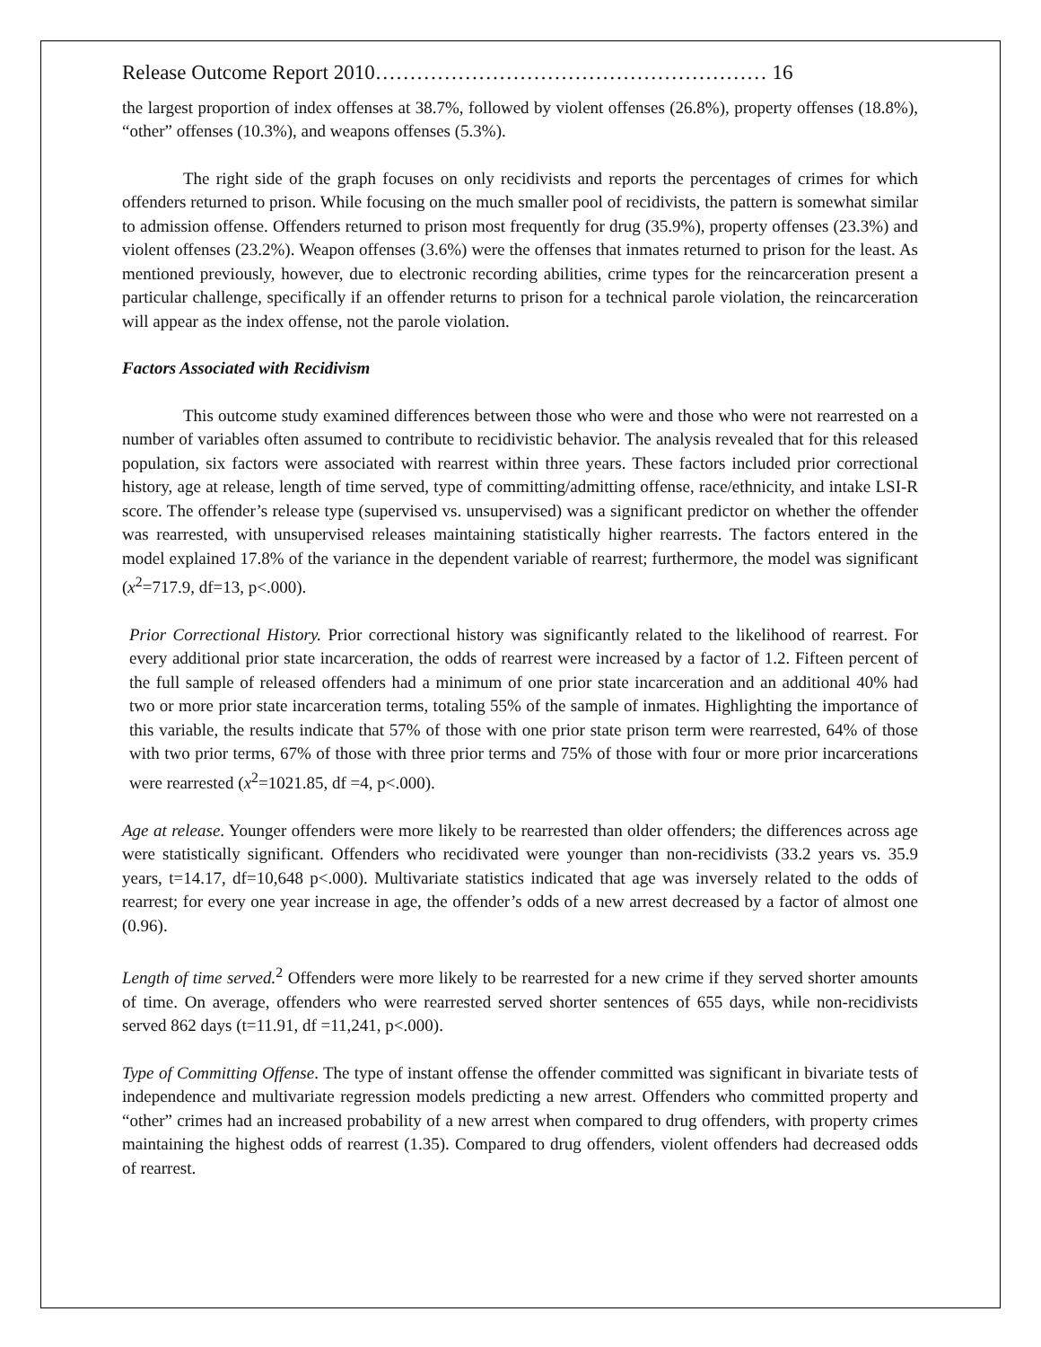Release Outcome Report 2010………………………………………………… 16
the largest proportion of index offenses at 38.7%, followed by violent offenses (26.8%), property offenses (18.8%), “other” offenses (10.3%), and weapons offenses (5.3%).
The right side of the graph focuses on only recidivists and reports the percentages of crimes for which offenders returned to prison. While focusing on the much smaller pool of recidivists, the pattern is somewhat similar to admission offense. Offenders returned to prison most frequently for drug (35.9%), property offenses (23.3%) and violent offenses (23.2%). Weapon offenses (3.6%) were the offenses that inmates returned to prison for the least. As mentioned previously, however, due to electronic recording abilities, crime types for the reincarceration present a particular challenge, specifically if an offender returns to prison for a technical parole violation, the reincarceration will appear as the index offense, not the parole violation.
Factors Associated with Recidivism
This outcome study examined differences between those who were and those who were not rearrested on a number of variables often assumed to contribute to recidivistic behavior. The analysis revealed that for this released population, six factors were associated with rearrest within three years. These factors included prior correctional history, age at release, length of time served, type of committing/admitting offense, race/ethnicity, and intake LSI-R score. The offender’s release type (supervised vs. unsupervised) was a significant predictor on whether the offender was rearrested, with unsupervised releases maintaining statistically higher rearrests. The factors entered in the model explained 17.8% of the variance in the dependent variable of rearrest; furthermore, the model was significant (x<sup>2</sup>=717.9, df=13, p<.000).
Prior Correctional History. Prior correctional history was significantly related to the likelihood of rearrest. For every additional prior state incarceration, the odds of rearrest were increased by a factor of 1.2. Fifteen percent of the full sample of released offenders had a minimum of one prior state incarceration and an additional 40% had two or more prior state incarceration terms, totaling 55% of the sample of inmates. Highlighting the importance of this variable, the results indicate that 57% of those with one prior state prison term were rearrested, 64% of those with two prior terms, 67% of those with three prior terms and 75% of those with four or more prior incarcerations were rearrested (x<sup>2</sup>=1021.85, df =4, p<.000).
Age at release. Younger offenders were more likely to be rearrested than older offenders; the differences across age were statistically significant. Offenders who recidivated were younger than non-recidivists (33.2 years vs. 35.9 years, t=14.17, df=10,648 p<.000). Multivariate statistics indicated that age was inversely related to the odds of rearrest; for every one year increase in age, the offender’s odds of a new arrest decreased by a factor of almost one (0.96).
Length of time served.<sup>2</sup> Offenders were more likely to be rearrested for a new crime if they served shorter amounts of time. On average, offenders who were rearrested served shorter sentences of 655 days, while non-recidivists served 862 days (t=11.91, df =11,241, p<.000).
Type of Committing Offense. The type of instant offense the offender committed was significant in bivariate tests of independence and multivariate regression models predicting a new arrest. Offenders who committed property and “other” crimes had an increased probability of a new arrest when compared to drug offenders, with property crimes maintaining the highest odds of rearrest (1.35). Compared to drug offenders, violent offenders had decreased odds of rearrest.